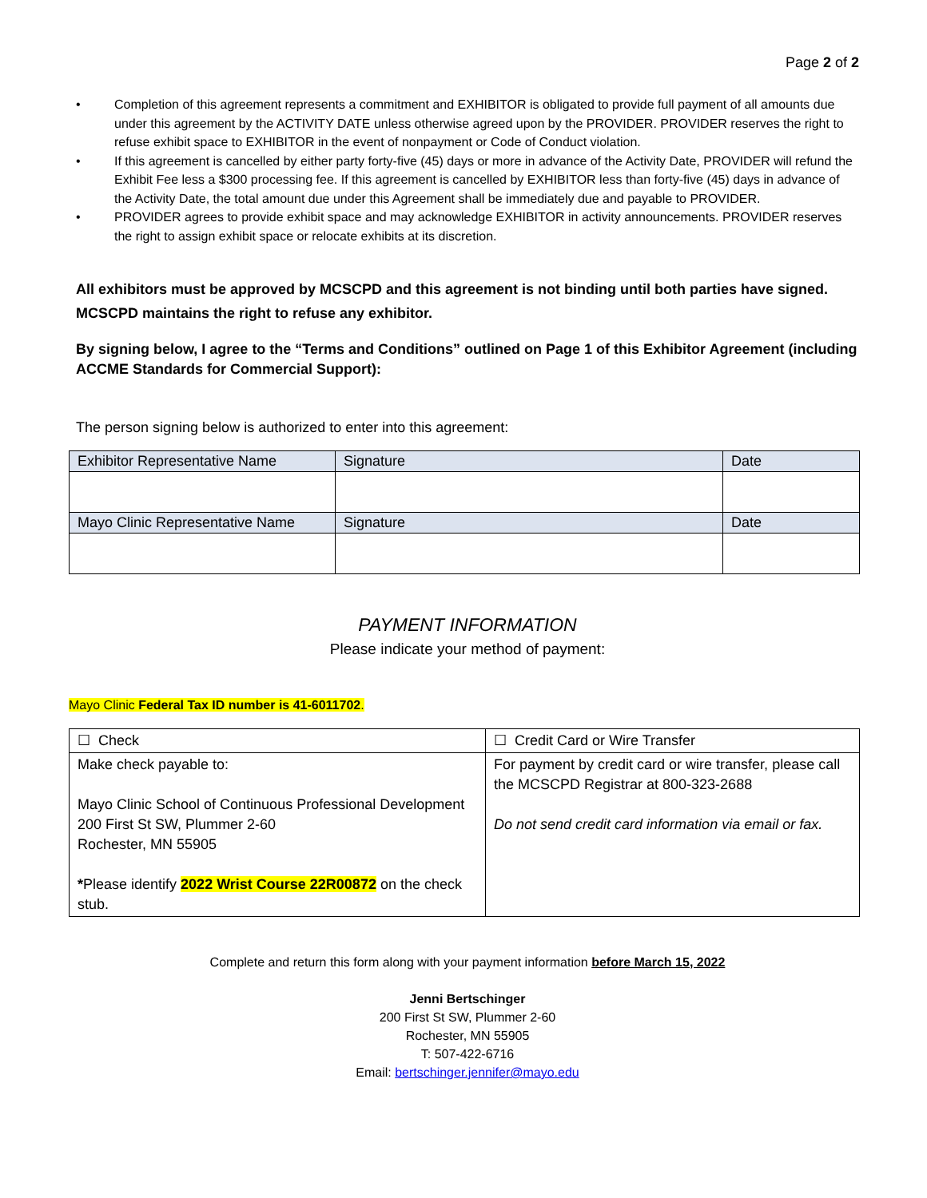Page 2 of 2
• Completion of this agreement represents a commitment and EXHIBITOR is obligated to provide full payment of all amounts due under this agreement by the ACTIVITY DATE unless otherwise agreed upon by the PROVIDER. PROVIDER reserves the right to refuse exhibit space to EXHIBITOR in the event of nonpayment or Code of Conduct violation.
• If this agreement is cancelled by either party forty-five (45) days or more in advance of the Activity Date, PROVIDER will refund the Exhibit Fee less a $300 processing fee. If this agreement is cancelled by EXHIBITOR less than forty-five (45) days in advance of the Activity Date, the total amount due under this Agreement shall be immediately due and payable to PROVIDER.
• PROVIDER agrees to provide exhibit space and may acknowledge EXHIBITOR in activity announcements. PROVIDER reserves the right to assign exhibit space or relocate exhibits at its discretion.
All exhibitors must be approved by MCSCPD and this agreement is not binding until both parties have signed. MCSCPD maintains the right to refuse any exhibitor.
By signing below, I agree to the “Terms and Conditions” outlined on Page 1 of this Exhibitor Agreement (including ACCME Standards for Commercial Support):
The person signing below is authorized to enter into this agreement:
| Exhibitor Representative Name | Signature | Date |
| Mayo Clinic Representative Name | Signature | Date |
PAYMENT INFORMATION
Please indicate your method of payment:
Mayo Clinic Federal Tax ID number is 41-6011702.
| ☐ Check | ☐ Credit Card or Wire Transfer |
| Make check payable to: Mayo Clinic School of Continuous Professional Development 200 First St SW, Plummer 2-60 Rochester, MN 55905 * Please identify 2022 Wrist Course 22R00872 on the check stub. | For payment by credit card or wire transfer, please call the MCSCPD Registrar at 800-323-2688 Do not send credit card information via email or fax. |
Complete and return this form along with your payment information before March 15, 2022
Jenni Bertschinger
200 First St SW, Plummer 2-60
Rochester, MN 55905
T: 507-422-6716
Email: bertschinger.jennifer@mayo.edu